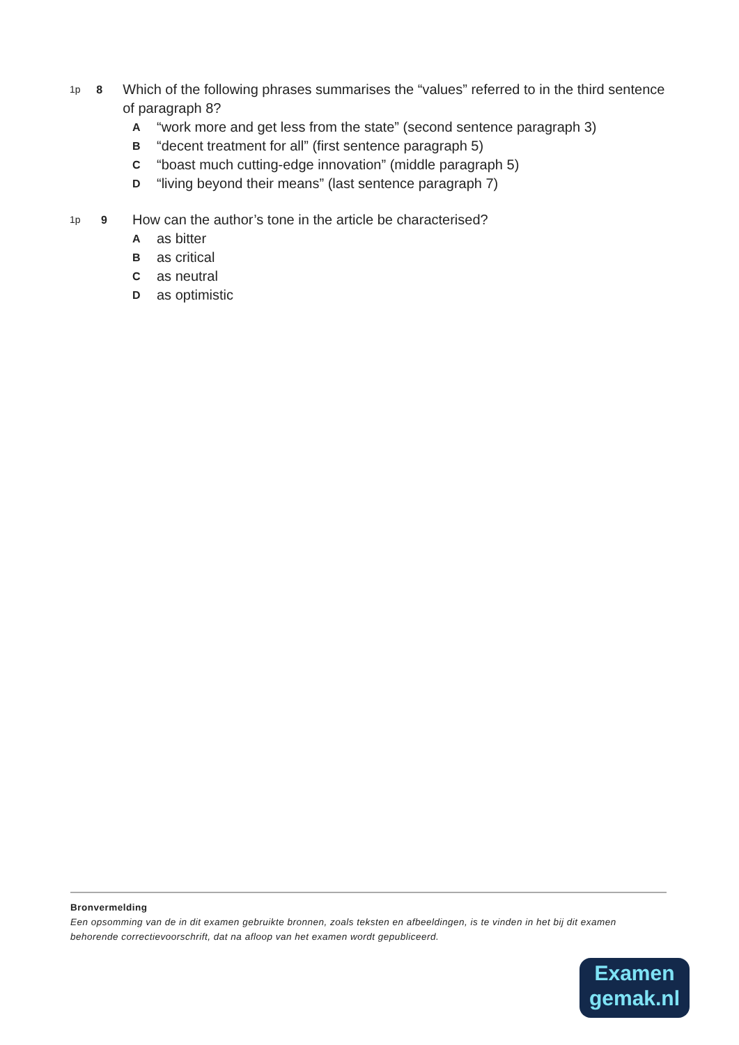1p 8 Which of the following phrases summarises the “values” referred to in the third sentence of paragraph 8?
A “work more and get less from the state” (second sentence paragraph 3)
B “decent treatment for all” (first sentence paragraph 5)
C “boast much cutting-edge innovation” (middle paragraph 5)
D “living beyond their means” (last sentence paragraph 7)
1p 9 How can the author’s tone in the article be characterised?
Aas bitter
Bas critical
Cas neutral
Das optimistic
Bronvermelding
Een opsomming van de in dit examen gebruikte bronnen, zoals teksten en afbeeldingen, is te vinden in het bij dit examen behorende correctievoorschrift, dat na afloop van het examen wordt gepubliceerd.
Examen
gemak.nl